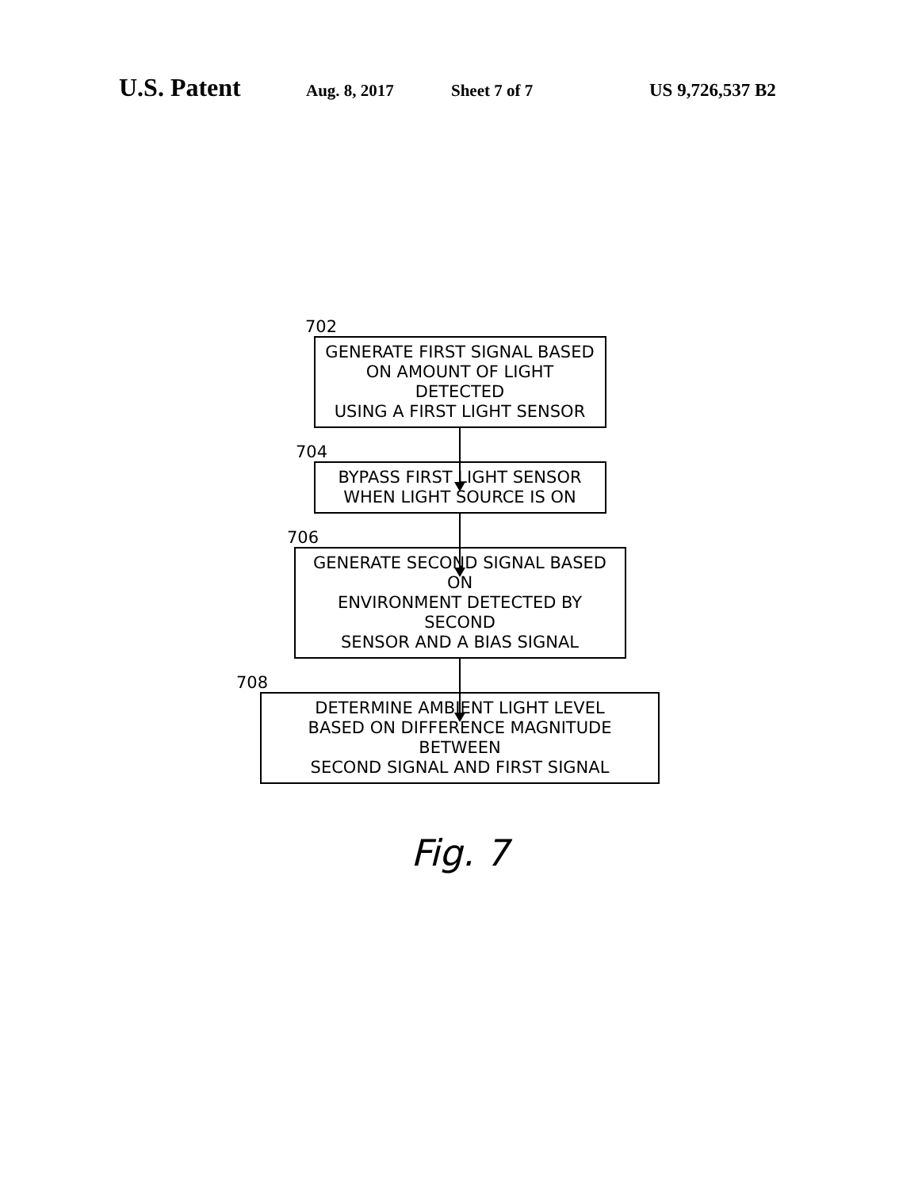U.S. Patent Aug. 8, 2017 Sheet 7 of 7 US 9,726,537 B2
702
GENERATE FIRST SIGNAL BASED
ON AMOUNT OF LIGHT DETECTED
USING A FIRST LIGHT SENSOR
704
BYPASS FIRST LIGHT SENSOR
WHEN LIGHT SOURCE IS ON
706
GENERATE SECOND SIGNAL BASED ON
ENVIRONMENT DETECTED BY SECOND
SENSOR AND A BIAS SIGNAL
708
DETERMINE AMBIENT LIGHT LEVEL
BASED ON DIFFERENCE MAGNITUDE BETWEEN
SECOND SIGNAL AND FIRST SIGNAL
Fig. 7